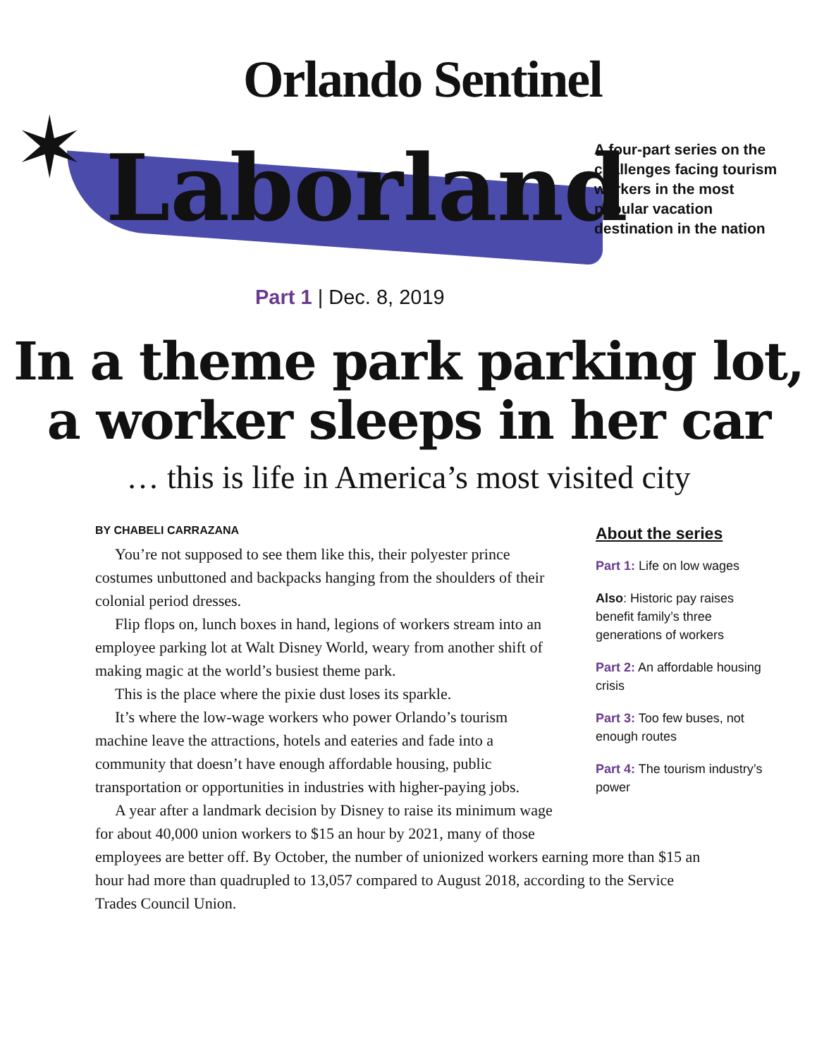✶
Orlando Sentinel
Laborland
A four-part series on the challenges facing tourism workers in the most popular vacation destination in the nation
Part 1 | Dec. 8, 2019
In a theme park parking lot,
a worker sleeps in her car
… this is life in America’s most visited city
BY CHABELI CARRAZANA
You’re not supposed to see them like this, their polyester prince costumes unbuttoned and backpacks hanging from the shoulders of their colonial period dresses.
Flip flops on, lunch boxes in hand, legions of workers stream into an employee parking lot at Walt Disney World, weary from another shift of making magic at the world’s busiest theme park.
This is the place where the pixie dust loses its sparkle.
It’s where the low-wage workers who power Orlando’s tourism machine leave the attractions, hotels and eateries and fade into a community that doesn’t have enough affordable housing, public transportation or opportunities in industries with higher-paying jobs.
A year after a landmark decision by Disney to raise its minimum wage for about 40,000 union workers to $15 an hour by 2021, many of those
About the series
Part 1: Life on low wages
Also: Historic pay raises benefit family’s three generations of workers
Part 2: An affordable housing crisis
Part 3: Too few buses, not enough routes
Part 4: The tourism industry’s power
employees are better off. By October, the number of unionized workers earning more than $15 an hour had more than quadrupled to 13,057 compared to August 2018, according to the Service Trades Council Union.